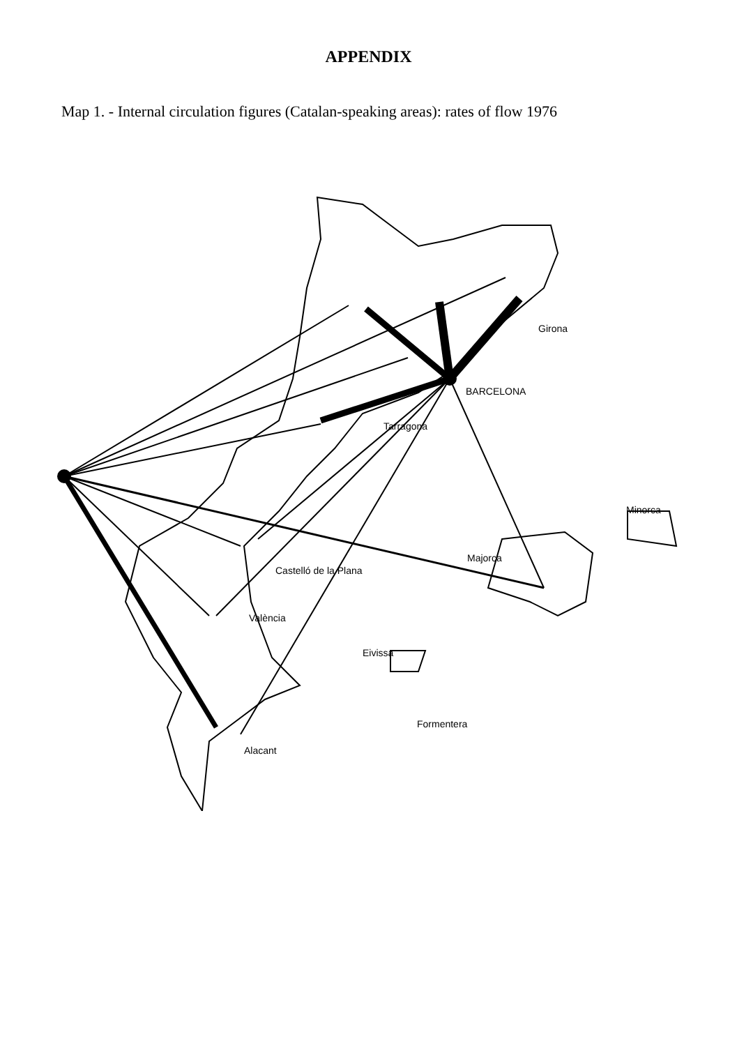APPENDIX
Map 1. - Internal circulation figures (Catalan-speaking areas): rates of flow 1976
Girona
BARCELONA
Tarragona
Minorca
Majorca
Castelló de la Plana
València
Eivissa
Formentera
Alacant